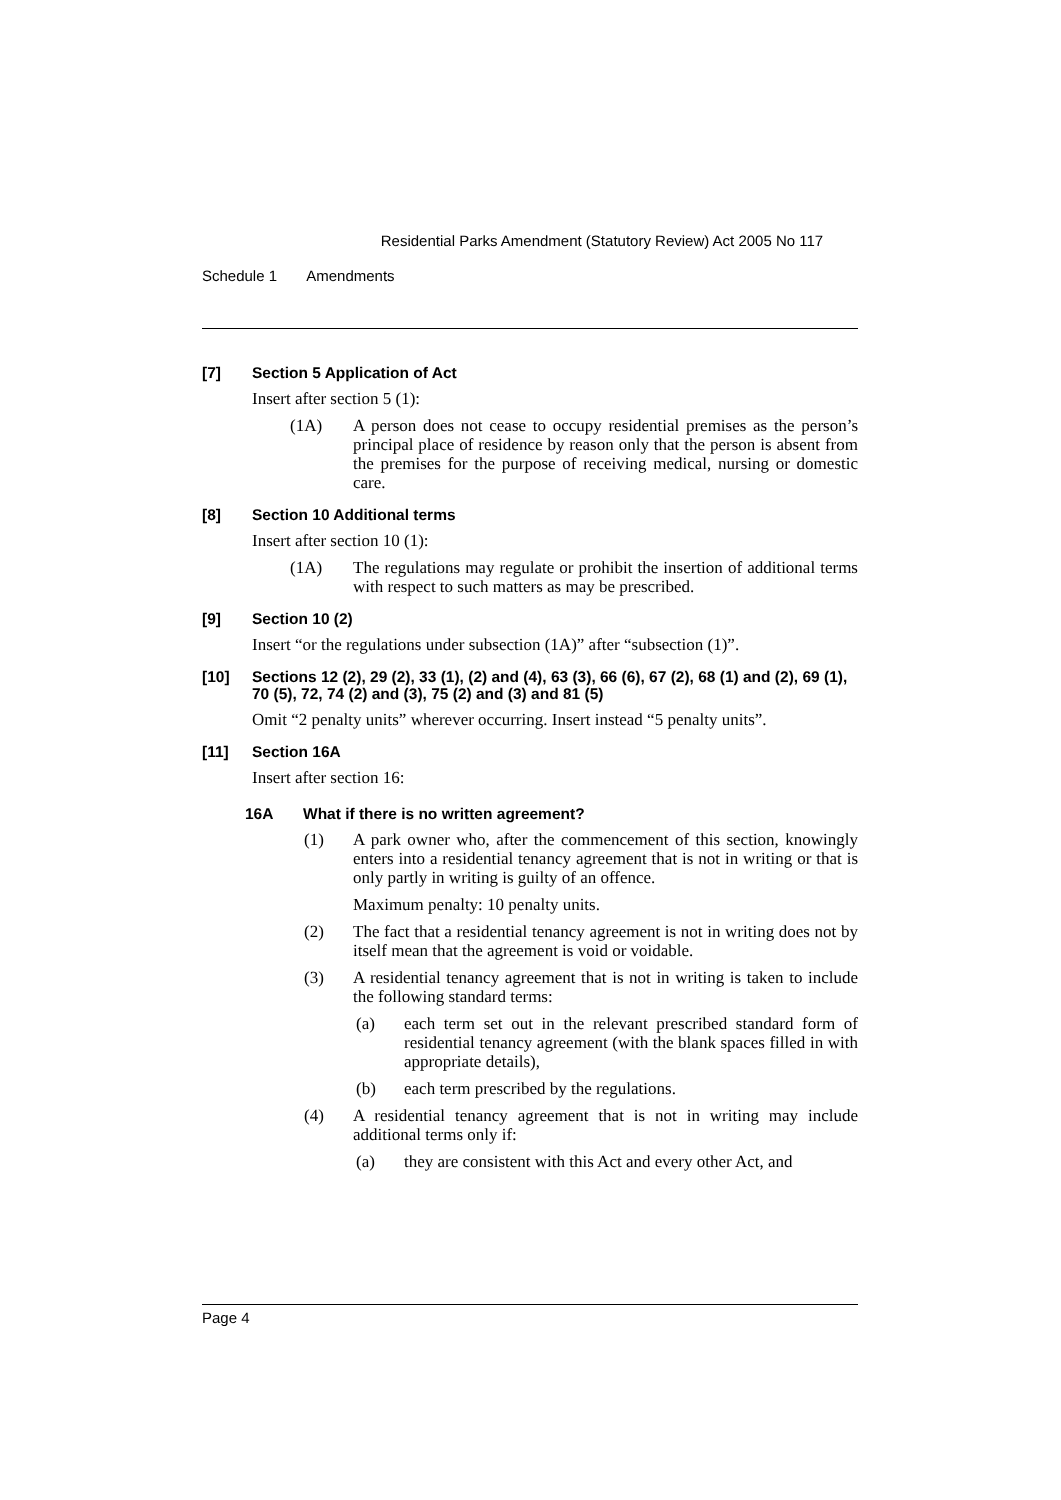Residential Parks Amendment (Statutory Review) Act 2005 No 117
Schedule 1 Amendments
[7] Section 5 Application of Act
Insert after section 5 (1):
(1A) A person does not cease to occupy residential premises as the person’s principal place of residence by reason only that the person is absent from the premises for the purpose of receiving medical, nursing or domestic care.
[8] Section 10 Additional terms
Insert after section 10 (1):
(1A) The regulations may regulate or prohibit the insertion of additional terms with respect to such matters as may be prescribed.
[9] Section 10 (2)
Insert “or the regulations under subsection (1A)” after “subsection (1)”.
[10] Sections 12 (2), 29 (2), 33 (1), (2) and (4), 63 (3), 66 (6), 67 (2), 68 (1) and (2), 69 (1), 70 (5), 72, 74 (2) and (3), 75 (2) and (3) and 81 (5)
Omit “2 penalty units” wherever occurring. Insert instead “5 penalty units”.
[11] Section 16A
Insert after section 16:
16A What if there is no written agreement?
(1) A park owner who, after the commencement of this section, knowingly enters into a residential tenancy agreement that is not in writing or that is only partly in writing is guilty of an offence.
Maximum penalty: 10 penalty units.
(2) The fact that a residential tenancy agreement is not in writing does not by itself mean that the agreement is void or voidable.
(3) A residential tenancy agreement that is not in writing is taken to include the following standard terms:
(a) each term set out in the relevant prescribed standard form of residential tenancy agreement (with the blank spaces filled in with appropriate details),
(b) each term prescribed by the regulations.
(4) A residential tenancy agreement that is not in writing may include additional terms only if:
(a) they are consistent with this Act and every other Act, and
Page 4